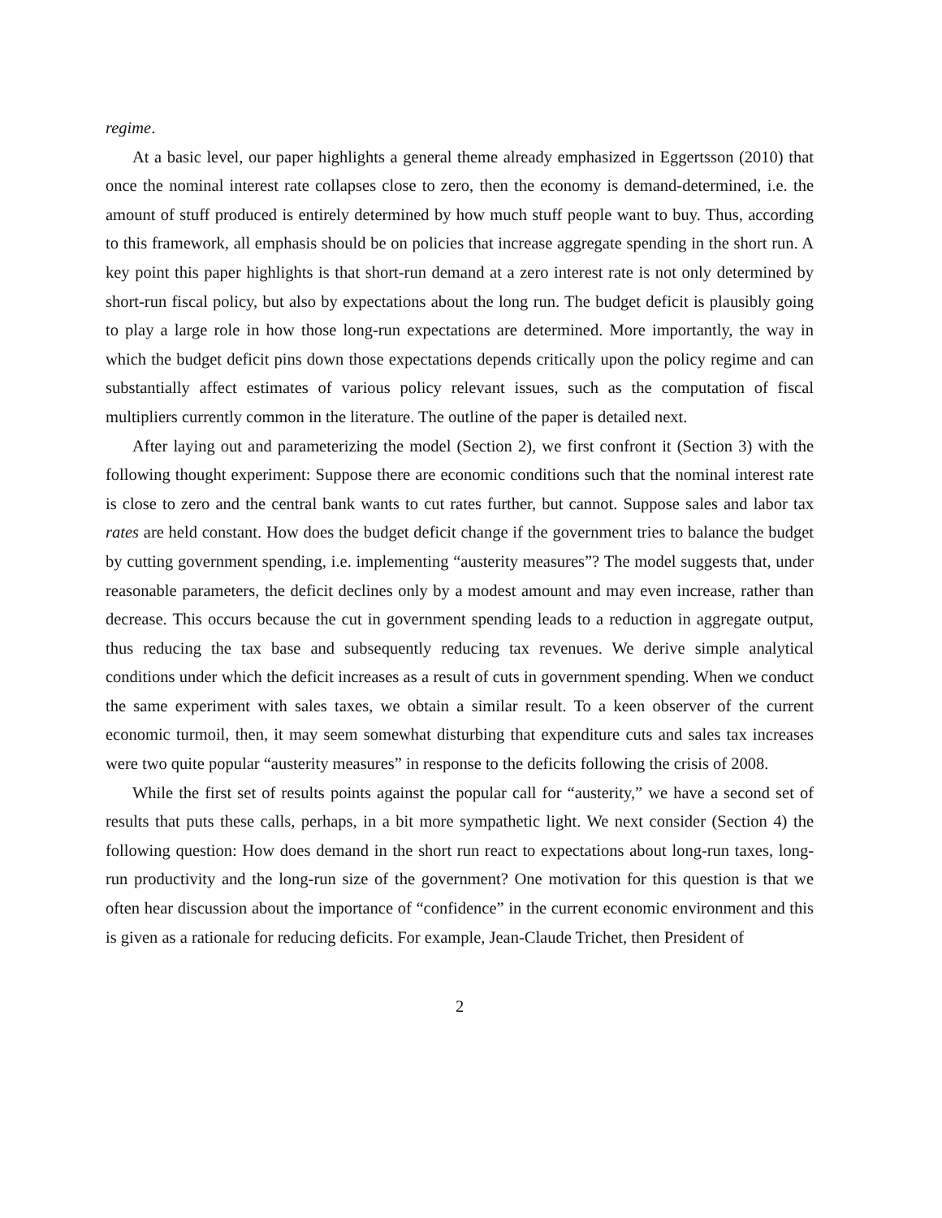regime.
At a basic level, our paper highlights a general theme already emphasized in Eggertsson (2010) that once the nominal interest rate collapses close to zero, then the economy is demand-determined, i.e. the amount of stuff produced is entirely determined by how much stuff people want to buy. Thus, according to this framework, all emphasis should be on policies that increase aggregate spending in the short run. A key point this paper highlights is that short-run demand at a zero interest rate is not only determined by short-run fiscal policy, but also by expectations about the long run. The budget deficit is plausibly going to play a large role in how those long-run expectations are determined. More importantly, the way in which the budget deficit pins down those expectations depends critically upon the policy regime and can substantially affect estimates of various policy relevant issues, such as the computation of fiscal multipliers currently common in the literature. The outline of the paper is detailed next.
After laying out and parameterizing the model (Section 2), we first confront it (Section 3) with the following thought experiment: Suppose there are economic conditions such that the nominal interest rate is close to zero and the central bank wants to cut rates further, but cannot. Suppose sales and labor tax rates are held constant. How does the budget deficit change if the government tries to balance the budget by cutting government spending, i.e. implementing “austerity measures”? The model suggests that, under reasonable parameters, the deficit declines only by a modest amount and may even increase, rather than decrease. This occurs because the cut in government spending leads to a reduction in aggregate output, thus reducing the tax base and subsequently reducing tax revenues. We derive simple analytical conditions under which the deficit increases as a result of cuts in government spending. When we conduct the same experiment with sales taxes, we obtain a similar result. To a keen observer of the current economic turmoil, then, it may seem somewhat disturbing that expenditure cuts and sales tax increases were two quite popular “austerity measures” in response to the deficits following the crisis of 2008.
While the first set of results points against the popular call for “austerity,” we have a second set of results that puts these calls, perhaps, in a bit more sympathetic light. We next consider (Section 4) the following question: How does demand in the short run react to expectations about long-run taxes, long-run productivity and the long-run size of the government? One motivation for this question is that we often hear discussion about the importance of “confidence” in the current economic environment and this is given as a rationale for reducing deficits. For example, Jean-Claude Trichet, then President of
2